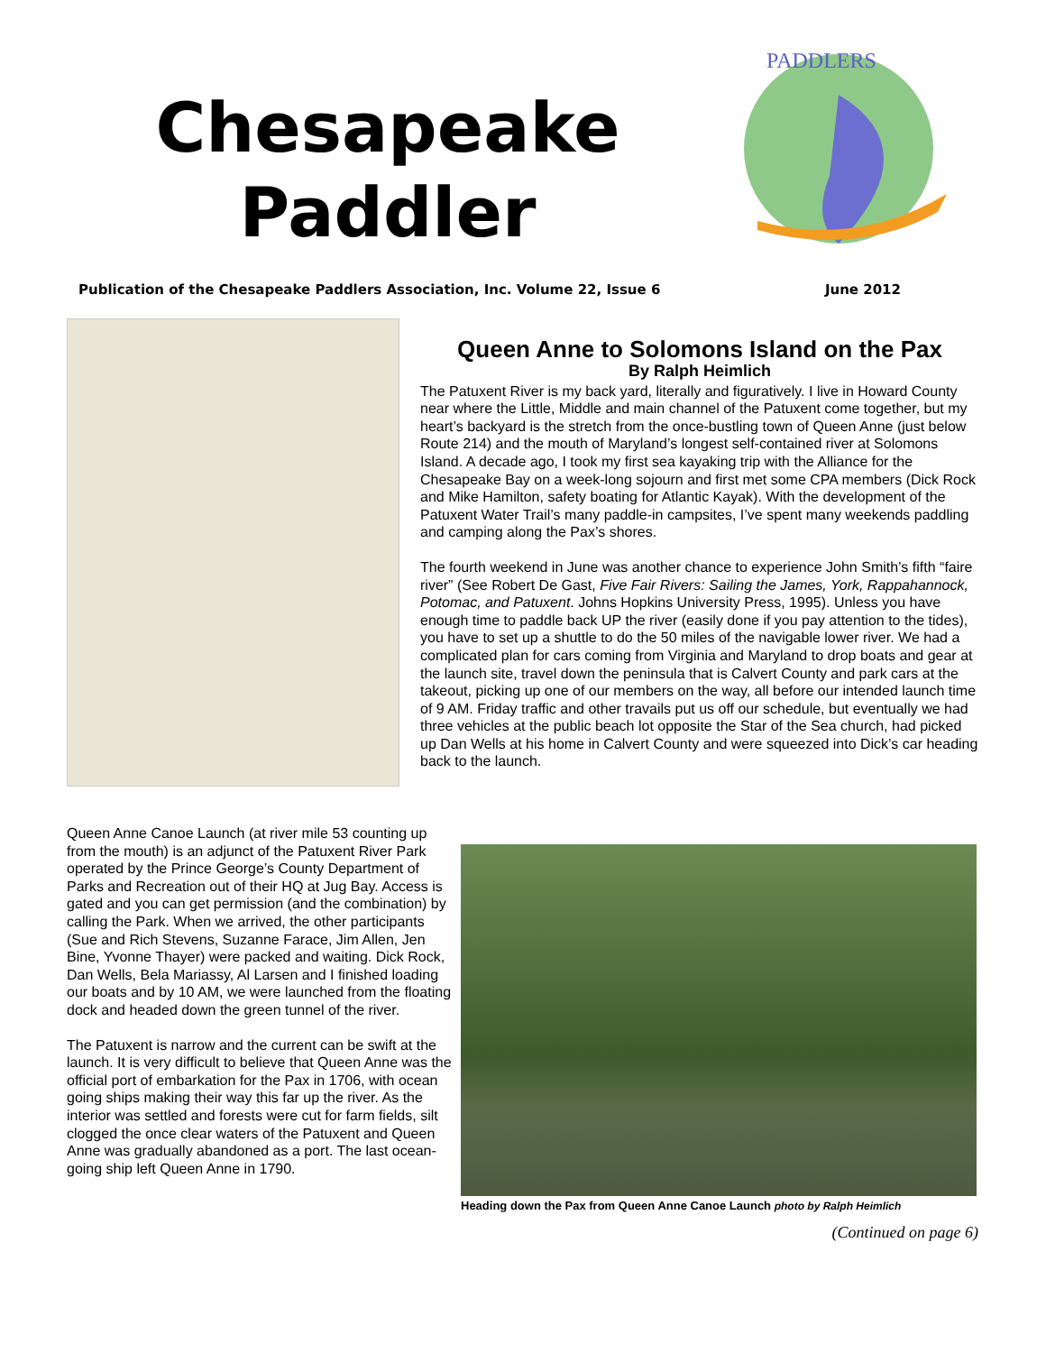Chesapeake Paddler
PADDLERS
Publication of the Chesapeake Paddlers Association, Inc. Volume 22, Issue 6 June 2012
Queen Anne to Solomons Island on the Pax
By Ralph Heimlich
The Patuxent River is my back yard, literally and figuratively. I live in Howard County near where the Little, Middle and main channel of the Patuxent come together, but my heart’s backyard is the stretch from the once-bustling town of Queen Anne (just below Route 214) and the mouth of Maryland’s longest self-contained river at Solomons Island. A decade ago, I took my first sea kayaking trip with the Alliance for the Chesapeake Bay on a week-long sojourn and first met some CPA members (Dick Rock and Mike Hamilton, safety boating for Atlantic Kayak). With the development of the Patuxent Water Trail’s many paddle-in campsites, I’ve spent many weekends paddling and camping along the Pax’s shores.
The fourth weekend in June was another chance to experience John Smith’s fifth “faire river” (See Robert De Gast, Five Fair Rivers: Sailing the James, York, Rappahannock, Potomac, and Patuxent. Johns Hopkins University Press, 1995). Unless you have enough time to paddle back UP the river (easily done if you pay attention to the tides), you have to set up a shuttle to do the 50 miles of the navigable lower river. We had a complicated plan for cars coming from Virginia and Maryland to drop boats and gear at the launch site, travel down the peninsula that is Calvert County and park cars at the takeout, picking up one of our members on the way, all before our intended launch time of 9 AM. Friday traffic and other travails put us off our schedule, but eventually we had three vehicles at the public beach lot opposite the Star of the Sea church, had picked up Dan Wells at his home in Calvert County and were squeezed into Dick’s car heading back to the launch.
Queen Anne Canoe Launch (at river mile 53 counting up from the mouth) is an adjunct of the Patuxent River Park operated by the Prince George’s County Department of Parks and Recreation out of their HQ at Jug Bay. Access is gated and you can get permission (and the combination) by calling the Park. When we arrived, the other participants (Sue and Rich Stevens, Suzanne Farace, Jim Allen, Jen Bine, Yvonne Thayer) were packed and waiting. Dick Rock, Dan Wells, Bela Mariassy, Al Larsen and I finished loading our boats and by 10 AM, we were launched from the floating dock and headed down the green tunnel of the river.
The Patuxent is narrow and the current can be swift at the launch. It is very difficult to believe that Queen Anne was the official port of embarkation for the Pax in 1706, with ocean going ships making their way this far up the river. As the interior was settled and forests were cut for farm fields, silt clogged the once clear waters of the Patuxent and Queen Anne was gradually abandoned as a port. The last ocean-going ship left Queen Anne in 1790.
Heading down the Pax from Queen Anne Canoe Launch photo by Ralph Heimlich
(Continued on page 6)